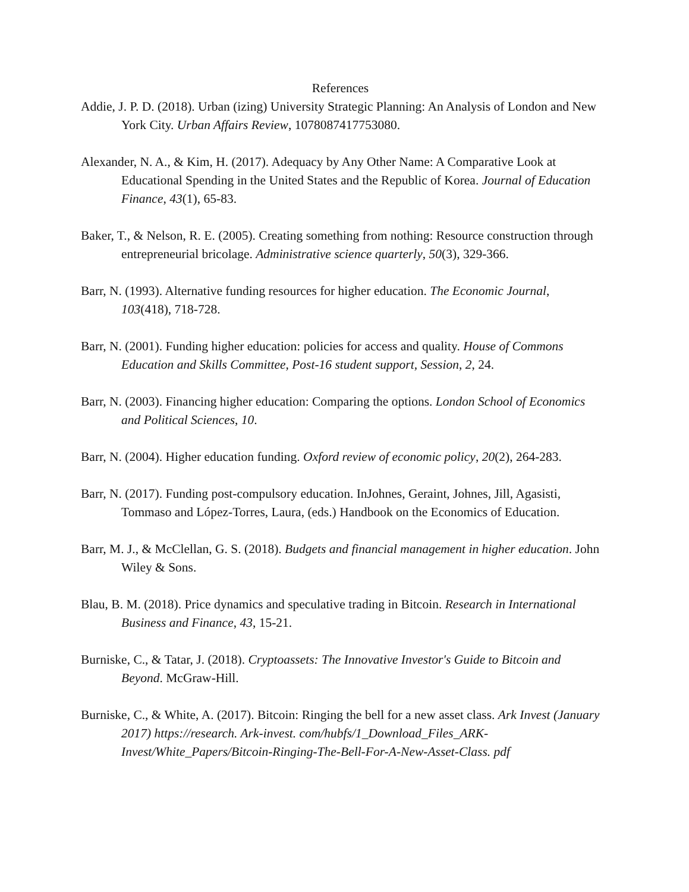References
Addie, J. P. D. (2018). Urban (izing) University Strategic Planning: An Analysis of London and New York City. Urban Affairs Review, 1078087417753080.
Alexander, N. A., & Kim, H. (2017). Adequacy by Any Other Name: A Comparative Look at Educational Spending in the United States and the Republic of Korea. Journal of Education Finance, 43(1), 65-83.
Baker, T., & Nelson, R. E. (2005). Creating something from nothing: Resource construction through entrepreneurial bricolage. Administrative science quarterly, 50(3), 329-366.
Barr, N. (1993). Alternative funding resources for higher education. The Economic Journal, 103(418), 718-728.
Barr, N. (2001). Funding higher education: policies for access and quality. House of Commons Education and Skills Committee, Post-16 student support, Session, 2, 24.
Barr, N. (2003). Financing higher education: Comparing the options. London School of Economics and Political Sciences, 10.
Barr, N. (2004). Higher education funding. Oxford review of economic policy, 20(2), 264-283.
Barr, N. (2017). Funding post-compulsory education. InJohnes, Geraint, Johnes, Jill, Agasisti, Tommaso and López-Torres, Laura, (eds.) Handbook on the Economics of Education.
Barr, M. J., & McClellan, G. S. (2018). Budgets and financial management in higher education. John Wiley & Sons.
Blau, B. M. (2018). Price dynamics and speculative trading in Bitcoin. Research in International Business and Finance, 43, 15-21.
Burniske, C., & Tatar, J. (2018). Cryptoassets: The Innovative Investor's Guide to Bitcoin and Beyond. McGraw-Hill.
Burniske, C., & White, A. (2017). Bitcoin: Ringing the bell for a new asset class. Ark Invest (January 2017) https://research. Ark-invest. com/hubfs/1_Download_Files_ARK-Invest/White_Papers/Bitcoin-Ringing-The-Bell-For-A-New-Asset-Class. pdf